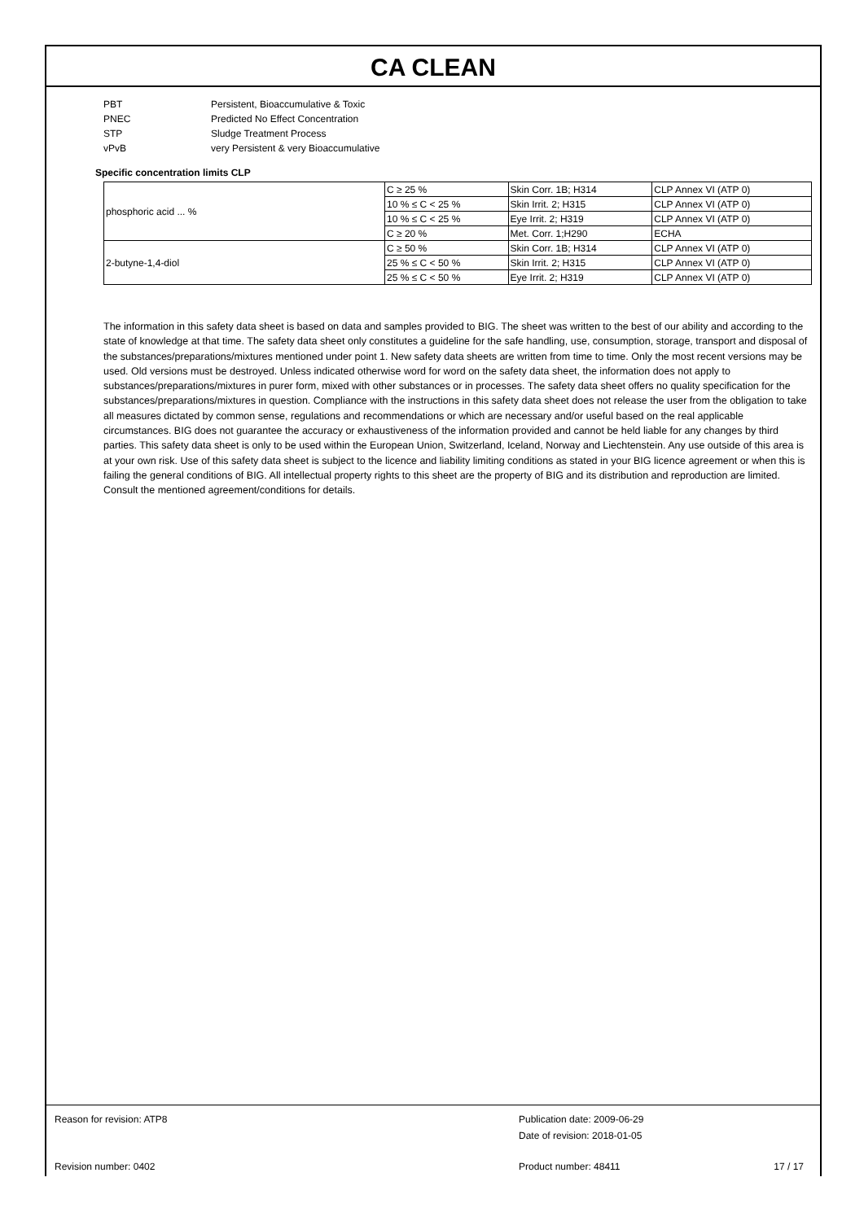CA CLEAN
PBT Persistent, Bioaccumulative & Toxic
PNEC Predicted No Effect Concentration
STP Sludge Treatment Process
vPvB very Persistent & very Bioaccumulative
Specific concentration limits CLP
| phosphoric acid ... % | C ≥ 25 % | Skin Corr. 1B; H314 | CLP Annex VI (ATP 0) |
| | 10 % ≤ C < 25 % | Skin Irrit. 2; H315 | CLP Annex VI (ATP 0) |
| | 10 % ≤ C < 25 % | Eye Irrit. 2; H319 | CLP Annex VI (ATP 0) |
| | C ≥ 20 % | Met. Corr. 1;H290 | ECHA |
| 2-butyne-1,4-diol | C ≥ 50 % | Skin Corr. 1B; H314 | CLP Annex VI (ATP 0) |
| | 25 % ≤ C < 50 % | Skin Irrit. 2; H315 | CLP Annex VI (ATP 0) |
| | 25 % ≤ C < 50 % | Eye Irrit. 2; H319 | CLP Annex VI (ATP 0) |
The information in this safety data sheet is based on data and samples provided to BIG. The sheet was written to the best of our ability and according to the state of knowledge at that time. The safety data sheet only constitutes a guideline for the safe handling, use, consumption, storage, transport and disposal of the substances/preparations/mixtures mentioned under point 1. New safety data sheets are written from time to time. Only the most recent versions may be used. Old versions must be destroyed. Unless indicated otherwise word for word on the safety data sheet, the information does not apply to substances/preparations/mixtures in purer form, mixed with other substances or in processes. The safety data sheet offers no quality specification for the substances/preparations/mixtures in question. Compliance with the instructions in this safety data sheet does not release the user from the obligation to take all measures dictated by common sense, regulations and recommendations or which are necessary and/or useful based on the real applicable circumstances. BIG does not guarantee the accuracy or exhaustiveness of the information provided and cannot be held liable for any changes by third parties. This safety data sheet is only to be used within the European Union, Switzerland, Iceland, Norway and Liechtenstein. Any use outside of this area is at your own risk. Use of this safety data sheet is subject to the licence and liability limiting conditions as stated in your BIG licence agreement or when this is failing the general conditions of BIG. All intellectual property rights to this sheet are the property of BIG and its distribution and reproduction are limited. Consult the mentioned agreement/conditions for details.
Reason for revision: ATP8 Publication date: 2009-06-29
Date of revision: 2018-01-05
Revision number: 0402 Product number: 48411 17 / 17